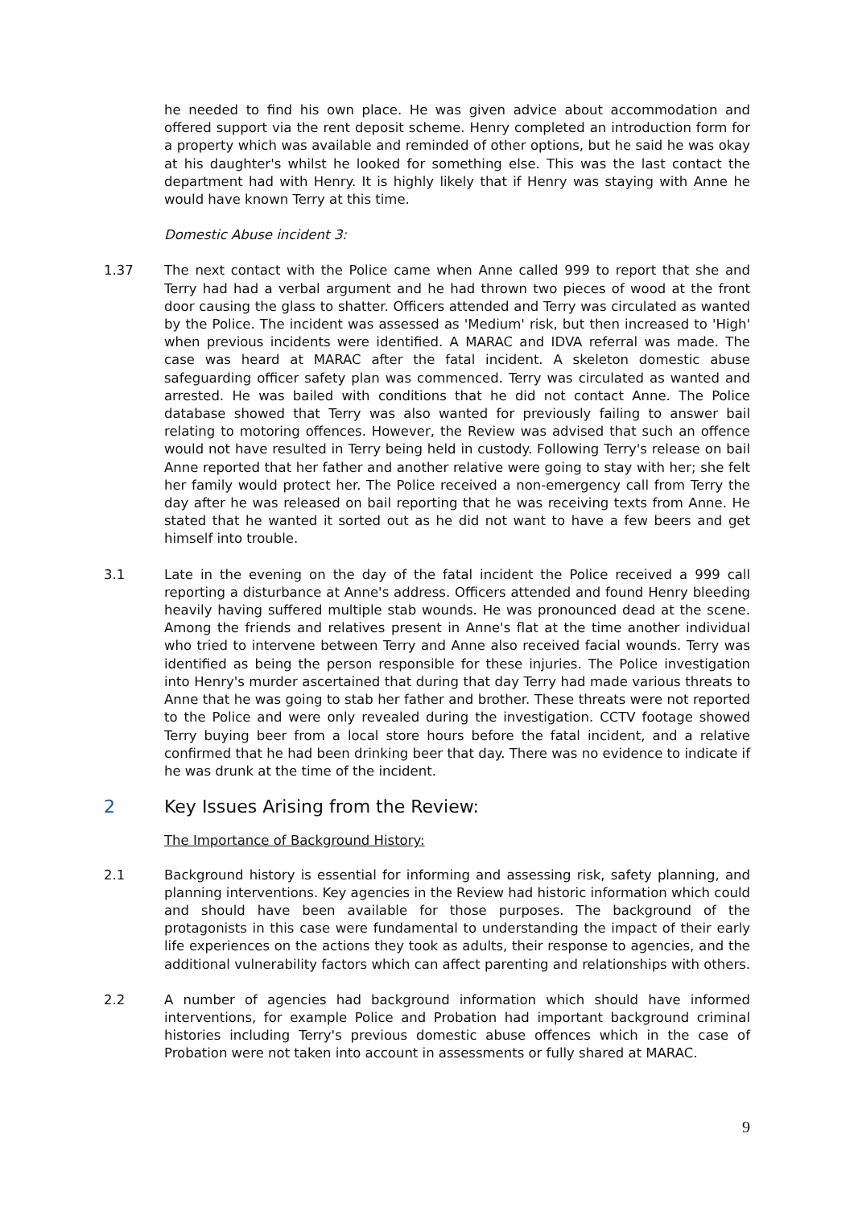he needed to find his own place. He was given advice about accommodation and offered support via the rent deposit scheme. Henry completed an introduction form for a property which was available and reminded of other options, but he said he was okay at his daughter's whilst he looked for something else. This was the last contact the department had with Henry. It is highly likely that if Henry was staying with Anne he would have known Terry at this time.
Domestic Abuse incident 3:
1.37 The next contact with the Police came when Anne called 999 to report that she and Terry had had a verbal argument and he had thrown two pieces of wood at the front door causing the glass to shatter. Officers attended and Terry was circulated as wanted by the Police. The incident was assessed as 'Medium' risk, but then increased to 'High' when previous incidents were identified. A MARAC and IDVA referral was made. The case was heard at MARAC after the fatal incident. A skeleton domestic abuse safeguarding officer safety plan was commenced. Terry was circulated as wanted and arrested. He was bailed with conditions that he did not contact Anne. The Police database showed that Terry was also wanted for previously failing to answer bail relating to motoring offences. However, the Review was advised that such an offence would not have resulted in Terry being held in custody. Following Terry's release on bail Anne reported that her father and another relative were going to stay with her; she felt her family would protect her. The Police received a non-emergency call from Terry the day after he was released on bail reporting that he was receiving texts from Anne. He stated that he wanted it sorted out as he did not want to have a few beers and get himself into trouble.
3.1 Late in the evening on the day of the fatal incident the Police received a 999 call reporting a disturbance at Anne's address. Officers attended and found Henry bleeding heavily having suffered multiple stab wounds. He was pronounced dead at the scene. Among the friends and relatives present in Anne's flat at the time another individual who tried to intervene between Terry and Anne also received facial wounds. Terry was identified as being the person responsible for these injuries. The Police investigation into Henry's murder ascertained that during that day Terry had made various threats to Anne that he was going to stab her father and brother. These threats were not reported to the Police and were only revealed during the investigation. CCTV footage showed Terry buying beer from a local store hours before the fatal incident, and a relative confirmed that he had been drinking beer that day. There was no evidence to indicate if he was drunk at the time of the incident.
2 Key Issues Arising from the Review:
The Importance of Background History:
2.1 Background history is essential for informing and assessing risk, safety planning, and planning interventions. Key agencies in the Review had historic information which could and should have been available for those purposes. The background of the protagonists in this case were fundamental to understanding the impact of their early life experiences on the actions they took as adults, their response to agencies, and the additional vulnerability factors which can affect parenting and relationships with others.
2.2 A number of agencies had background information which should have informed interventions, for example Police and Probation had important background criminal histories including Terry's previous domestic abuse offences which in the case of Probation were not taken into account in assessments or fully shared at MARAC.
9